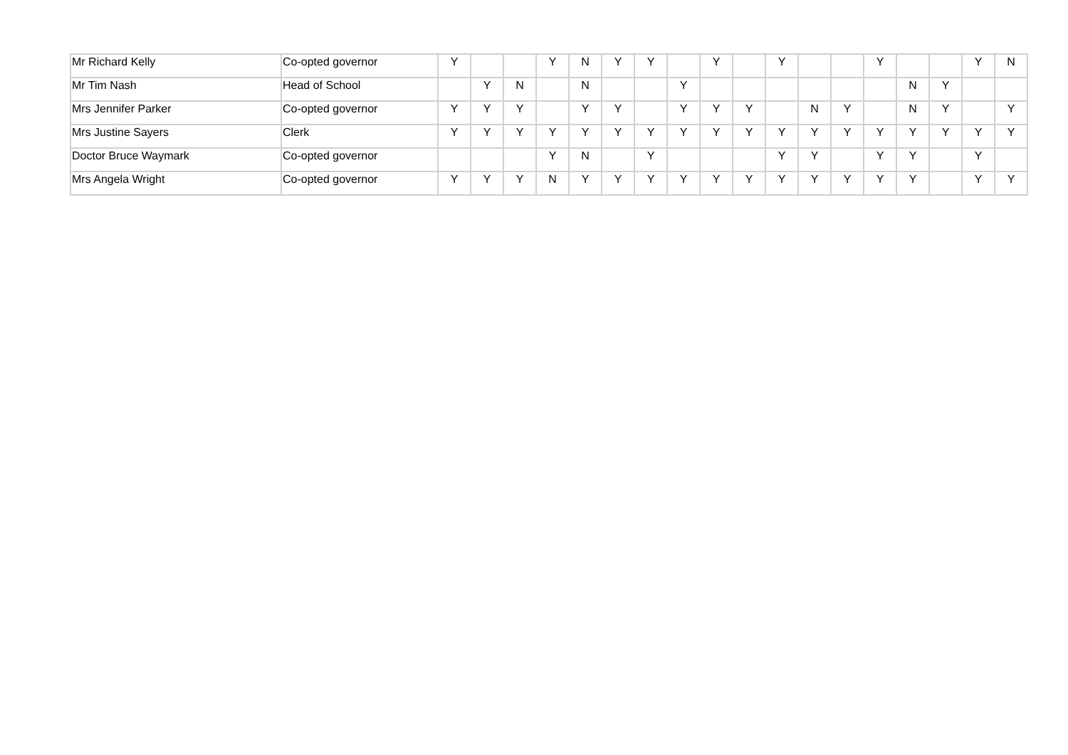| Mr Richard Kelly | Co-opted governor | Y | | | Y | N | Y | Y | | Y | | Y | | | Y | | | Y | N |
| Mr Tim Nash | Head of School | | Y | N | | N | | | Y | | | | | | | N | Y | | |
| Mrs Jennifer Parker | Co-opted governor | Y | Y | Y | | Y | Y | | Y | Y | Y | | N | Y | | N | Y | | Y |
| Mrs Justine Sayers | Clerk | Y | Y | Y | Y | Y | Y | Y | Y | Y | Y | Y | Y | Y | Y | Y | Y | Y | Y |
| Doctor Bruce Waymark | Co-opted governor | | | | Y | N | | Y | | | | Y | Y | | Y | Y | | Y | |
| Mrs Angela Wright | Co-opted governor | Y | Y | Y | N | Y | Y | Y | Y | Y | Y | Y | Y | Y | Y | Y | | Y | Y |